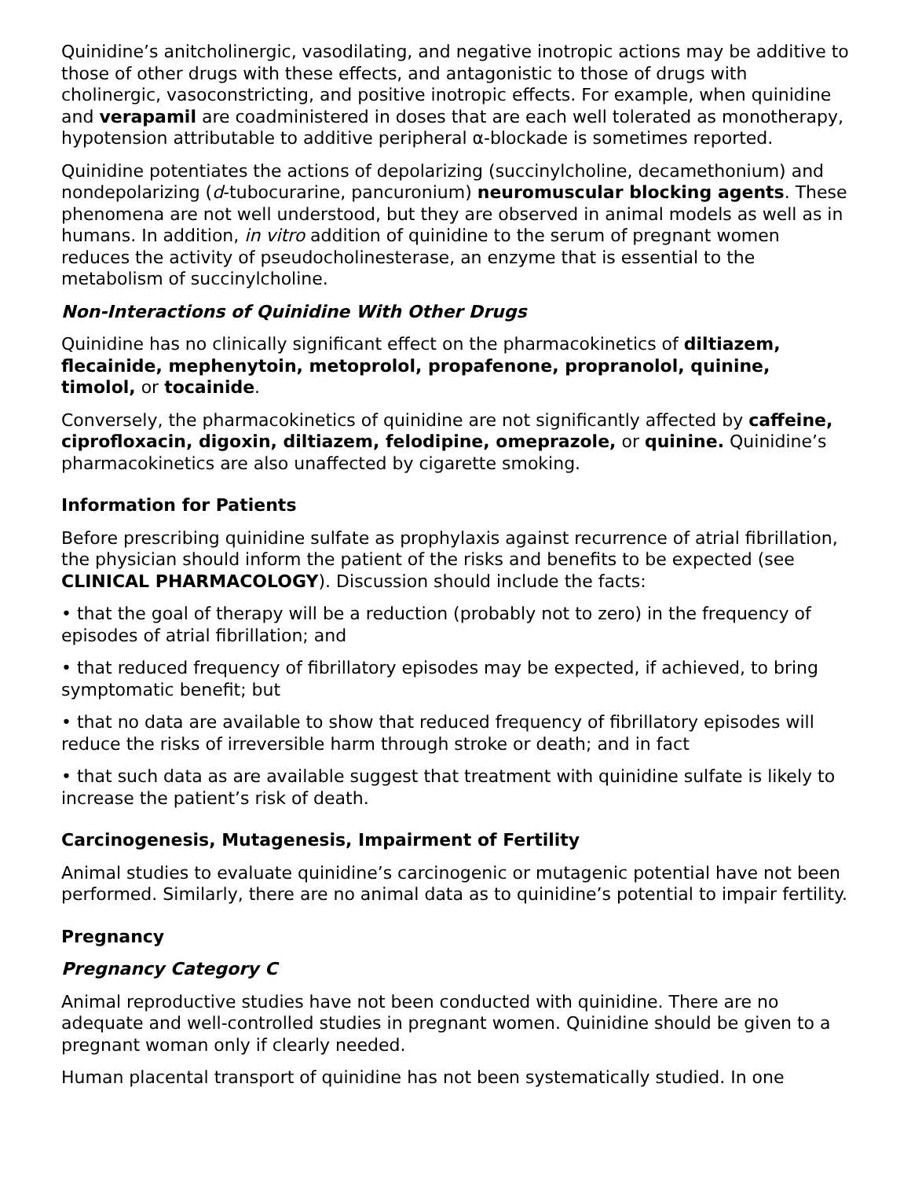Quinidine’s anitcholinergic, vasodilating, and negative inotropic actions may be additive to those of other drugs with these effects, and antagonistic to those of drugs with cholinergic, vasoconstricting, and positive inotropic effects. For example, when quinidine and verapamil are coadministered in doses that are each well tolerated as monotherapy, hypotension attributable to additive peripheral α-blockade is sometimes reported.
Quinidine potentiates the actions of depolarizing (succinylcholine, decamethonium) and nondepolarizing (d-tubocurarine, pancuronium) neuromuscular blocking agents. These phenomena are not well understood, but they are observed in animal models as well as in humans. In addition, in vitro addition of quinidine to the serum of pregnant women reduces the activity of pseudocholinesterase, an enzyme that is essential to the metabolism of succinylcholine.
Non-Interactions of Quinidine With Other Drugs
Quinidine has no clinically significant effect on the pharmacokinetics of diltiazem, flecainide, mephenytoin, metoprolol, propafenone, propranolol, quinine, timolol, or tocainide.
Conversely, the pharmacokinetics of quinidine are not significantly affected by caffeine, ciprofloxacin, digoxin, diltiazem, felodipine, omeprazole, or quinine. Quinidine’s pharmacokinetics are also unaffected by cigarette smoking.
Information for Patients
Before prescribing quinidine sulfate as prophylaxis against recurrence of atrial fibrillation, the physician should inform the patient of the risks and benefits to be expected (see CLINICAL PHARMACOLOGY). Discussion should include the facts:
• that the goal of therapy will be a reduction (probably not to zero) in the frequency of episodes of atrial fibrillation; and
• that reduced frequency of fibrillatory episodes may be expected, if achieved, to bring symptomatic benefit; but
• that no data are available to show that reduced frequency of fibrillatory episodes will reduce the risks of irreversible harm through stroke or death; and in fact
• that such data as are available suggest that treatment with quinidine sulfate is likely to increase the patient’s risk of death.
Carcinogenesis, Mutagenesis, Impairment of Fertility
Animal studies to evaluate quinidine’s carcinogenic or mutagenic potential have not been performed. Similarly, there are no animal data as to quinidine’s potential to impair fertility.
Pregnancy
Pregnancy Category C
Animal reproductive studies have not been conducted with quinidine. There are no adequate and well-controlled studies in pregnant women. Quinidine should be given to a pregnant woman only if clearly needed.
Human placental transport of quinidine has not been systematically studied. In one